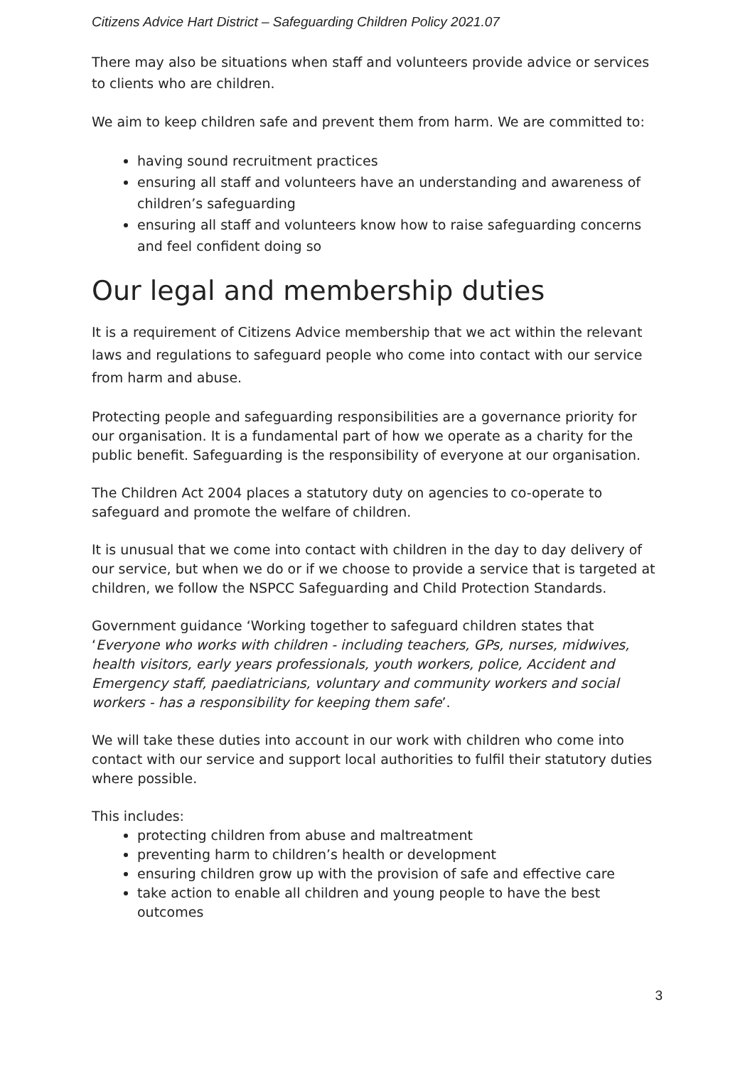Citizens Advice Hart District – Safeguarding Children Policy 2021.07
There may also be situations when staff and volunteers provide advice or services to clients who are children.
We aim to keep children safe and prevent them from harm. We are committed to:
having sound recruitment practices
ensuring all staff and volunteers have an understanding and awareness of children’s safeguarding
ensuring all staff and volunteers know how to raise safeguarding concerns and feel confident doing so
Our legal and membership duties
It is a requirement of Citizens Advice membership that we act within the relevant laws and regulations to safeguard people who come into contact with our service from harm and abuse.
Protecting people and safeguarding responsibilities are a governance priority for our organisation. It is a fundamental part of how we operate as a charity for the public benefit. Safeguarding is the responsibility of everyone at our organisation.
The Children Act 2004 places a statutory duty on agencies to co-operate to safeguard and promote the welfare of children.
It is unusual that we come into contact with children in the day to day delivery of our service, but when we do or if we choose to provide a service that is targeted at children, we follow the NSPCC Safeguarding and Child Protection Standards.
Government guidance ‘Working together to safeguard children states that ‘Everyone who works with children - including teachers, GPs, nurses, midwives, health visitors, early years professionals, youth workers, police, Accident and Emergency staff, paediatricians, voluntary and community workers and social workers - has a responsibility for keeping them safe’.
We will take these duties into account in our work with children who come into contact with our service and support local authorities to fulfil their statutory duties where possible.
This includes:
protecting children from abuse and maltreatment
preventing harm to children’s health or development
ensuring children grow up with the provision of safe and effective care
take action to enable all children and young people to have the best outcomes
3